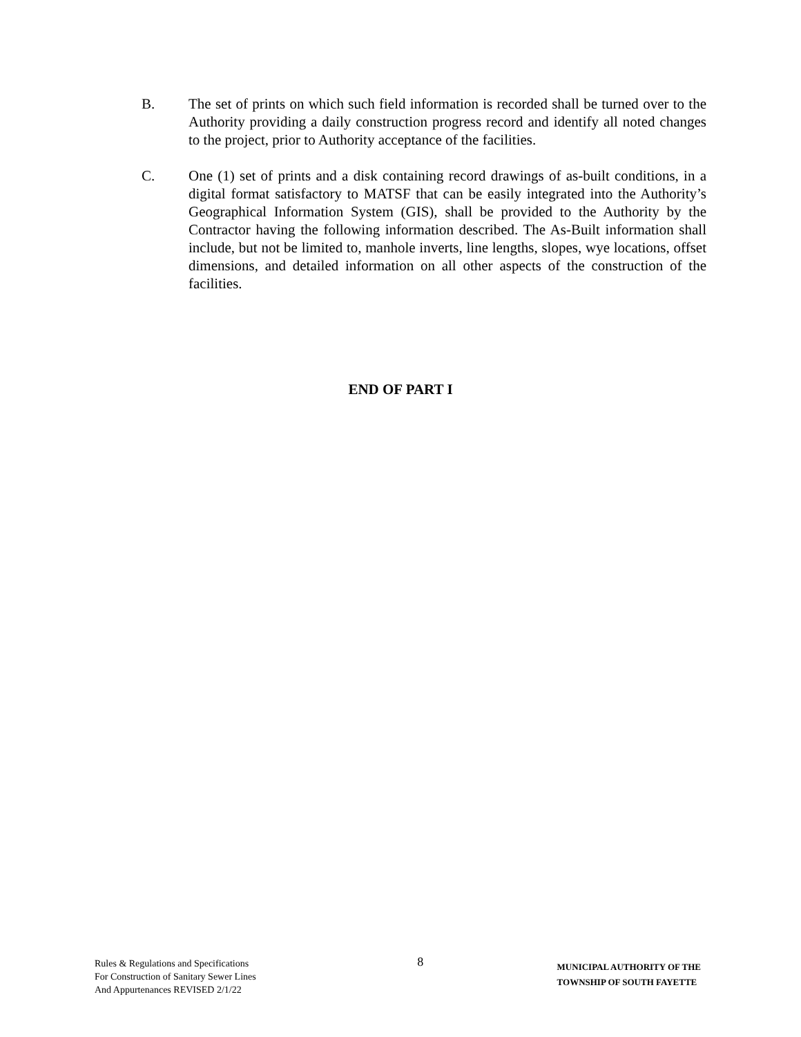B. The set of prints on which such field information is recorded shall be turned over to the Authority providing a daily construction progress record and identify all noted changes to the project, prior to Authority acceptance of the facilities.
C. One (1) set of prints and a disk containing record drawings of as-built conditions, in a digital format satisfactory to MATSF that can be easily integrated into the Authority’s Geographical Information System (GIS), shall be provided to the Authority by the Contractor having the following information described. The As-Built information shall include, but not be limited to, manhole inverts, line lengths, slopes, wye locations, offset dimensions, and detailed information on all other aspects of the construction of the facilities.
END OF PART I
Rules & Regulations and Specifications
For Construction of Sanitary Sewer Lines
And Appurtenances REVISED 2/1/22
8
MUNICIPAL AUTHORITY OF THE
TOWNSHIP OF SOUTH FAYETTE